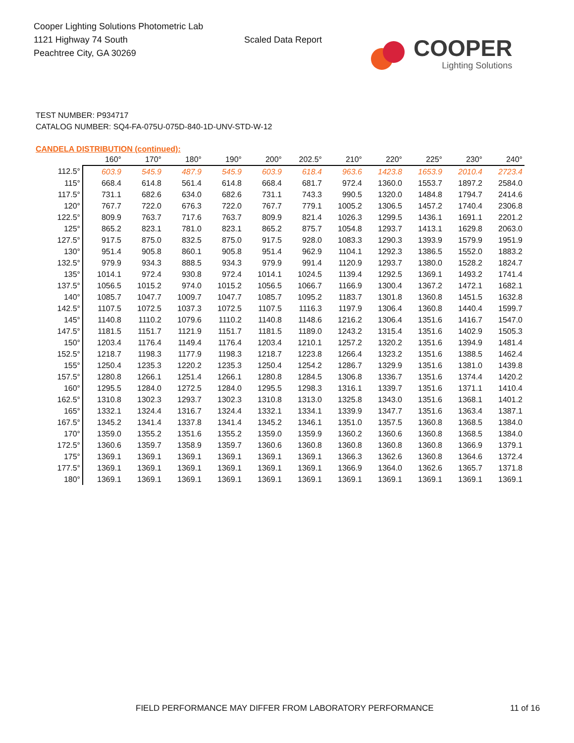Cooper Lighting Solutions Photometric Lab
1121 Highway 74 South
Peachtree City, GA 30269
Scaled Data Report
COOPER
Lighting Solutions
TEST NUMBER: P934717
CATALOG NUMBER: SQ4-FA-075U-075D-840-1D-UNV-STD-W-12
CANDELA DISTRIBUTION (continued):
| | 160° | 170° | 180° | 190° | 200° | 202.5° | 210° | 220° | 225° | 230° | 240° |
| --- | --- | --- | --- | --- | --- | --- | --- | --- | --- | --- | --- |
| 112.5° | 603.9 | 545.9 | 487.9 | 545.9 | 603.9 | 618.4 | 963.6 | 1423.8 | 1653.9 | 2010.4 | 2723.4 |
| 115° | 668.4 | 614.8 | 561.4 | 614.8 | 668.4 | 681.7 | 972.4 | 1360.0 | 1553.7 | 1897.2 | 2584.0 |
| 117.5° | 731.1 | 682.6 | 634.0 | 682.6 | 731.1 | 743.3 | 990.5 | 1320.0 | 1484.8 | 1794.7 | 2414.6 |
| 120° | 767.7 | 722.0 | 676.3 | 722.0 | 767.7 | 779.1 | 1005.2 | 1306.5 | 1457.2 | 1740.4 | 2306.8 |
| 122.5° | 809.9 | 763.7 | 717.6 | 763.7 | 809.9 | 821.4 | 1026.3 | 1299.5 | 1436.1 | 1691.1 | 2201.2 |
| 125° | 865.2 | 823.1 | 781.0 | 823.1 | 865.2 | 875.7 | 1054.8 | 1293.7 | 1413.1 | 1629.8 | 2063.0 |
| 127.5° | 917.5 | 875.0 | 832.5 | 875.0 | 917.5 | 928.0 | 1083.3 | 1290.3 | 1393.9 | 1579.9 | 1951.9 |
| 130° | 951.4 | 905.8 | 860.1 | 905.8 | 951.4 | 962.9 | 1104.1 | 1292.3 | 1386.5 | 1552.0 | 1883.2 |
| 132.5° | 979.9 | 934.3 | 888.5 | 934.3 | 979.9 | 991.4 | 1120.9 | 1293.7 | 1380.0 | 1528.2 | 1824.7 |
| 135° | 1014.1 | 972.4 | 930.8 | 972.4 | 1014.1 | 1024.5 | 1139.4 | 1292.5 | 1369.1 | 1493.2 | 1741.4 |
| 137.5° | 1056.5 | 1015.2 | 974.0 | 1015.2 | 1056.5 | 1066.7 | 1166.9 | 1300.4 | 1367.2 | 1472.1 | 1682.1 |
| 140° | 1085.7 | 1047.7 | 1009.7 | 1047.7 | 1085.7 | 1095.2 | 1183.7 | 1301.8 | 1360.8 | 1451.5 | 1632.8 |
| 142.5° | 1107.5 | 1072.5 | 1037.3 | 1072.5 | 1107.5 | 1116.3 | 1197.9 | 1306.4 | 1360.8 | 1440.4 | 1599.7 |
| 145° | 1140.8 | 1110.2 | 1079.6 | 1110.2 | 1140.8 | 1148.6 | 1216.2 | 1306.4 | 1351.6 | 1416.7 | 1547.0 |
| 147.5° | 1181.5 | 1151.7 | 1121.9 | 1151.7 | 1181.5 | 1189.0 | 1243.2 | 1315.4 | 1351.6 | 1402.9 | 1505.3 |
| 150° | 1203.4 | 1176.4 | 1149.4 | 1176.4 | 1203.4 | 1210.1 | 1257.2 | 1320.2 | 1351.6 | 1394.9 | 1481.4 |
| 152.5° | 1218.7 | 1198.3 | 1177.9 | 1198.3 | 1218.7 | 1223.8 | 1266.4 | 1323.2 | 1351.6 | 1388.5 | 1462.4 |
| 155° | 1250.4 | 1235.3 | 1220.2 | 1235.3 | 1250.4 | 1254.2 | 1286.7 | 1329.9 | 1351.6 | 1381.0 | 1439.8 |
| 157.5° | 1280.8 | 1266.1 | 1251.4 | 1266.1 | 1280.8 | 1284.5 | 1306.8 | 1336.7 | 1351.6 | 1374.4 | 1420.2 |
| 160° | 1295.5 | 1284.0 | 1272.5 | 1284.0 | 1295.5 | 1298.3 | 1316.1 | 1339.7 | 1351.6 | 1371.1 | 1410.4 |
| 162.5° | 1310.8 | 1302.3 | 1293.7 | 1302.3 | 1310.8 | 1313.0 | 1325.8 | 1343.0 | 1351.6 | 1368.1 | 1401.2 |
| 165° | 1332.1 | 1324.4 | 1316.7 | 1324.4 | 1332.1 | 1334.1 | 1339.9 | 1347.7 | 1351.6 | 1363.4 | 1387.1 |
| 167.5° | 1345.2 | 1341.4 | 1337.8 | 1341.4 | 1345.2 | 1346.1 | 1351.0 | 1357.5 | 1360.8 | 1368.5 | 1384.0 |
| 170° | 1359.0 | 1355.2 | 1351.6 | 1355.2 | 1359.0 | 1359.9 | 1360.2 | 1360.6 | 1360.8 | 1368.5 | 1384.0 |
| 172.5° | 1360.6 | 1359.7 | 1358.9 | 1359.7 | 1360.6 | 1360.8 | 1360.8 | 1360.8 | 1360.8 | 1366.9 | 1379.1 |
| 175° | 1369.1 | 1369.1 | 1369.1 | 1369.1 | 1369.1 | 1369.1 | 1366.3 | 1362.6 | 1360.8 | 1364.6 | 1372.4 |
| 177.5° | 1369.1 | 1369.1 | 1369.1 | 1369.1 | 1369.1 | 1369.1 | 1366.9 | 1364.0 | 1362.6 | 1365.7 | 1371.8 |
| 180° | 1369.1 | 1369.1 | 1369.1 | 1369.1 | 1369.1 | 1369.1 | 1369.1 | 1369.1 | 1369.1 | 1369.1 | 1369.1 |
FIELD PERFORMANCE MAY DIFFER FROM LABORATORY PERFORMANCE
11 of 16